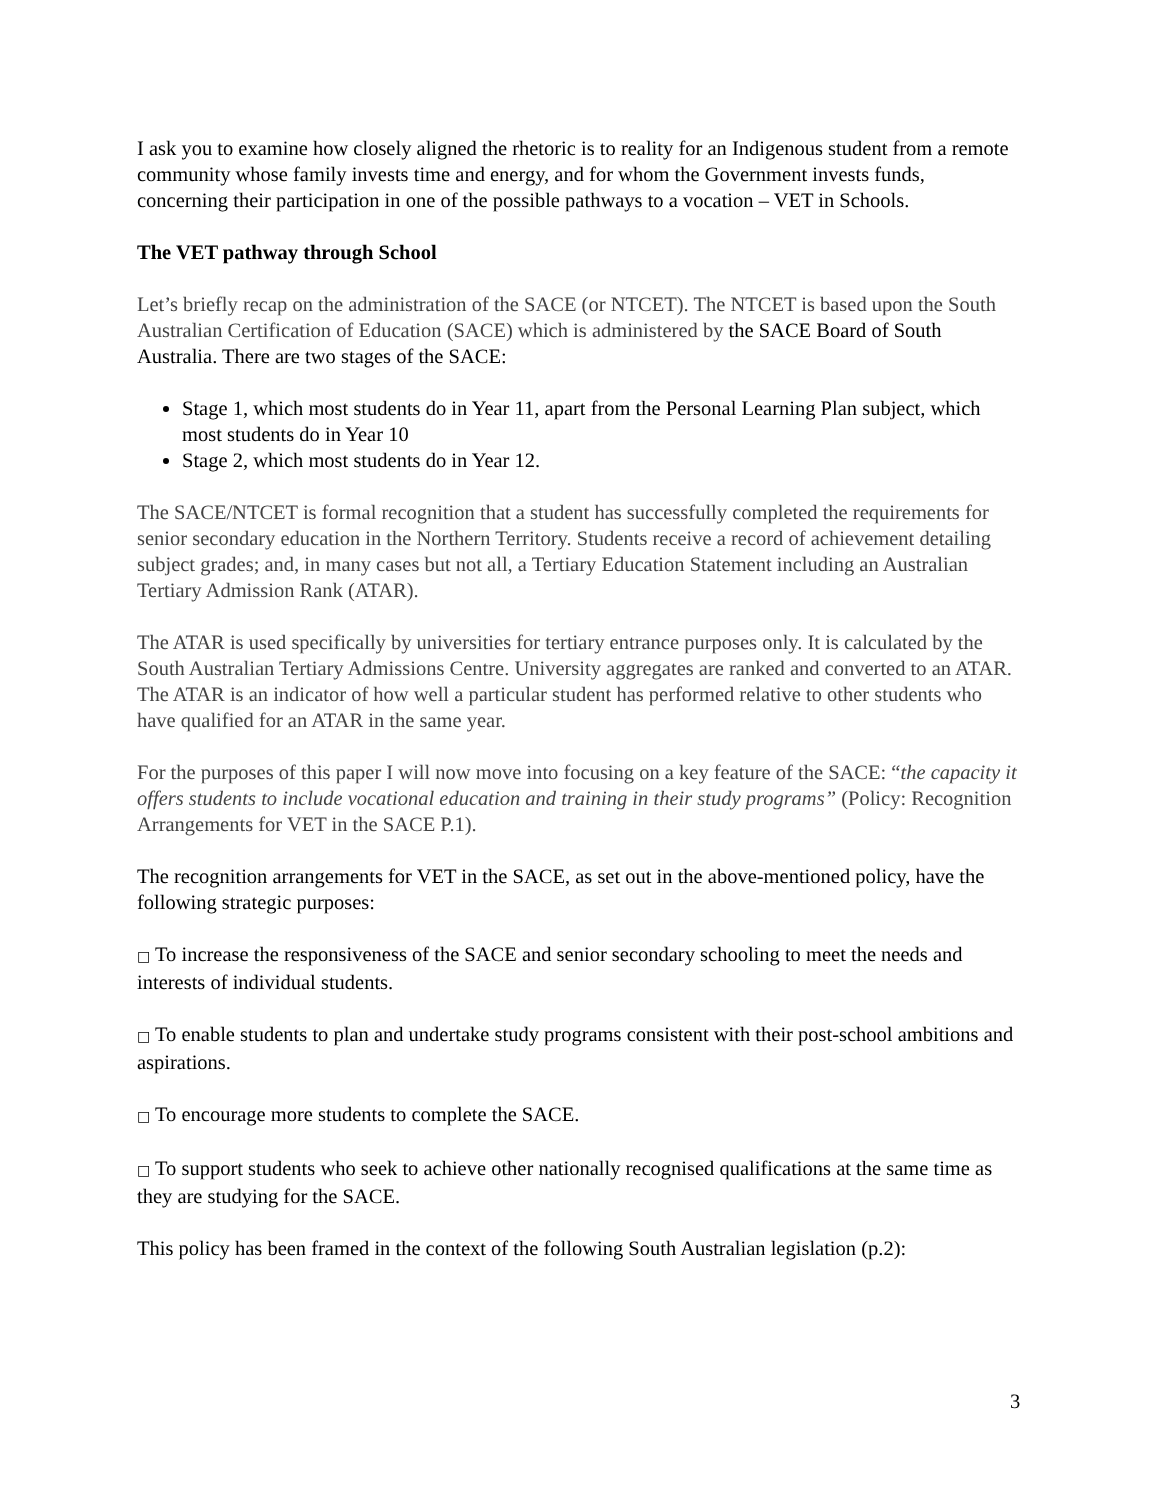I ask you to examine how closely aligned the rhetoric is to reality for an Indigenous student from a remote community whose family invests time and energy, and for whom the Government invests funds, concerning their participation in one of the possible pathways to a vocation – VET in Schools.
The VET pathway through School
Let’s briefly recap on the administration of the SACE (or NTCET). The NTCET is based upon the South Australian Certification of Education (SACE) which is administered by the SACE Board of South Australia. There are two stages of the SACE:
Stage 1, which most students do in Year 11, apart from the Personal Learning Plan subject, which most students do in Year 10
Stage 2, which most students do in Year 12.
The SACE/NTCET is formal recognition that a student has successfully completed the requirements for senior secondary education in the Northern Territory. Students receive a record of achievement detailing subject grades; and, in many cases but not all, a Tertiary Education Statement including an Australian Tertiary Admission Rank (ATAR).
The ATAR is used specifically by universities for tertiary entrance purposes only. It is calculated by the South Australian Tertiary Admissions Centre. University aggregates are ranked and converted to an ATAR. The ATAR is an indicator of how well a particular student has performed relative to other students who have qualified for an ATAR in the same year.
For the purposes of this paper I will now move into focusing on a key feature of the SACE: “the capacity it offers students to include vocational education and training in their study programs” (Policy: Recognition Arrangements for VET in the SACE P.1).
The recognition arrangements for VET in the SACE, as set out in the above-mentioned policy, have the following strategic purposes:
□ To increase the responsiveness of the SACE and senior secondary schooling to meet the needs and interests of individual students.
□ To enable students to plan and undertake study programs consistent with their post-school ambitions and aspirations.
□ To encourage more students to complete the SACE.
□ To support students who seek to achieve other nationally recognised qualifications at the same time as they are studying for the SACE.
This policy has been framed in the context of the following South Australian legislation (p.2):
3